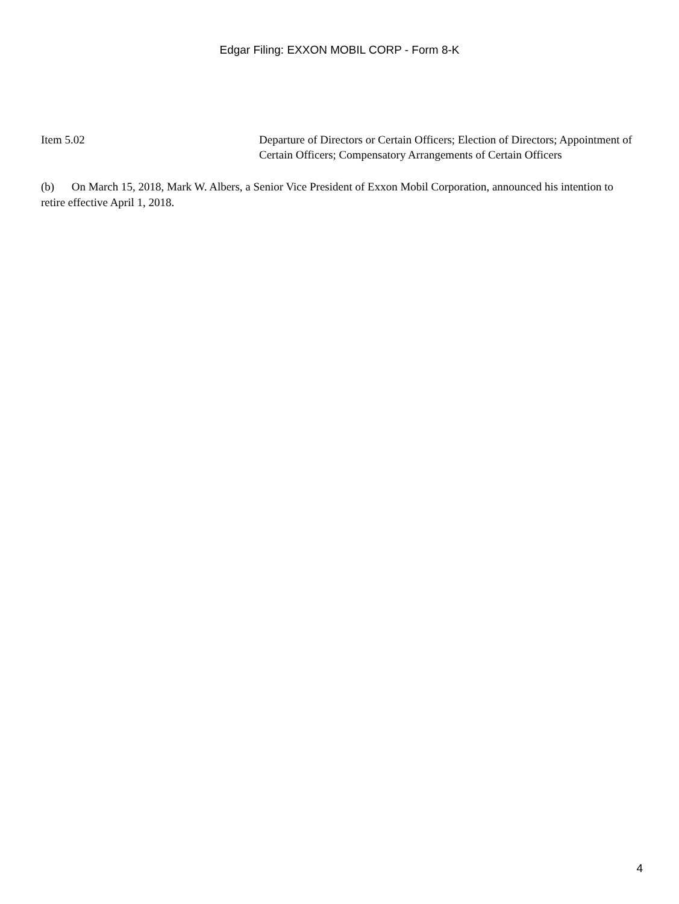Edgar Filing: EXXON MOBIL CORP - Form 8-K
Item 5.02 Departure of Directors or Certain Officers; Election of Directors; Appointment of Certain Officers; Compensatory Arrangements of Certain Officers
(b) On March 15, 2018, Mark W. Albers, a Senior Vice President of Exxon Mobil Corporation, announced his intention to retire effective April 1, 2018.
4